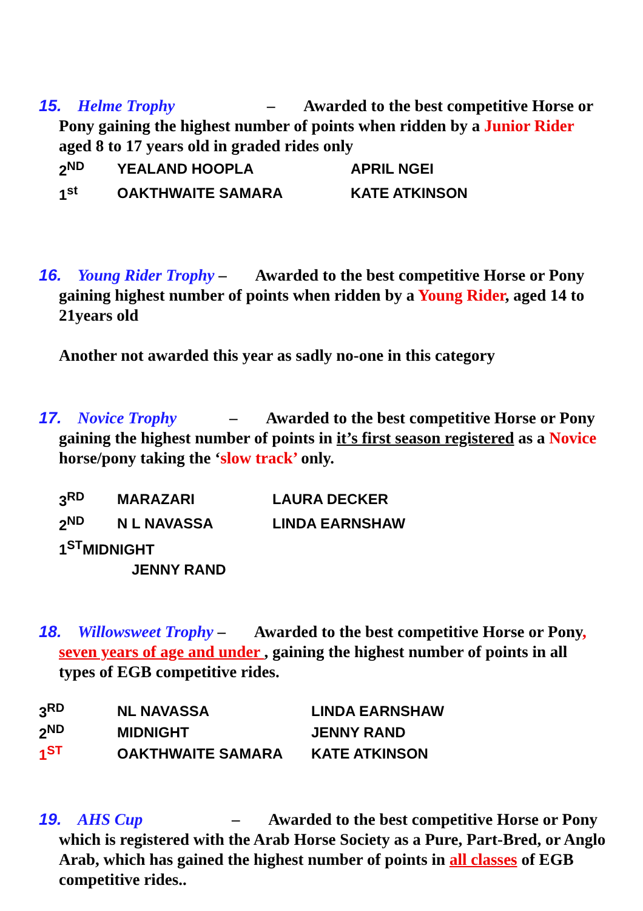15. Helme Trophy – Awarded to the best competitive Horse or Pony gaining the highest number of points when ridden by a Junior Rider aged 8 to 17 years old in graded rides only
| 2<sup>ND</sup> | YEALAND HOOPLA | APRIL NGEI |
| 1<sup>st</sup> | OAKTHWAITE SAMARA | KATE ATKINSON |
16. Young Rider Trophy – Awarded to the best competitive Horse or Pony gaining highest number of points when ridden by a Young Rider, aged 14 to 21years old
Another not awarded this year as sadly no-one in this category
17. Novice Trophy – Awarded to the best competitive Horse or Pony gaining the highest number of points in it’s first season registered as a Novice horse/pony taking the ‘slow track’ only.
| 3<sup>RD</sup> | MARAZARI | LAURA DECKER |
| 2<sup>ND</sup> | N L NAVASSA | LINDA EARNSHAW |
| 1<sup>ST</sup>MIDNIGHT JENNY RAND | | |
18. Willowsweet Trophy – Awarded to the best competitive Horse or Pony, seven years of age and under , gaining the highest number of points in all types of EGB competitive rides.
| 3<sup>RD</sup> | NL NAVASSA | LINDA EARNSHAW |
| 2<sup>ND</sup> | MIDNIGHT | JENNY RAND |
| 1<sup>ST</sup> | OAKTHWAITE SAMARA | KATE ATKINSON |
19. AHS Cup – Awarded to the best competitive Horse or Pony which is registered with the Arab Horse Society as a Pure, Part-Bred, or Anglo Arab, which has gained the highest number of points in all classes of EGB competitive rides..